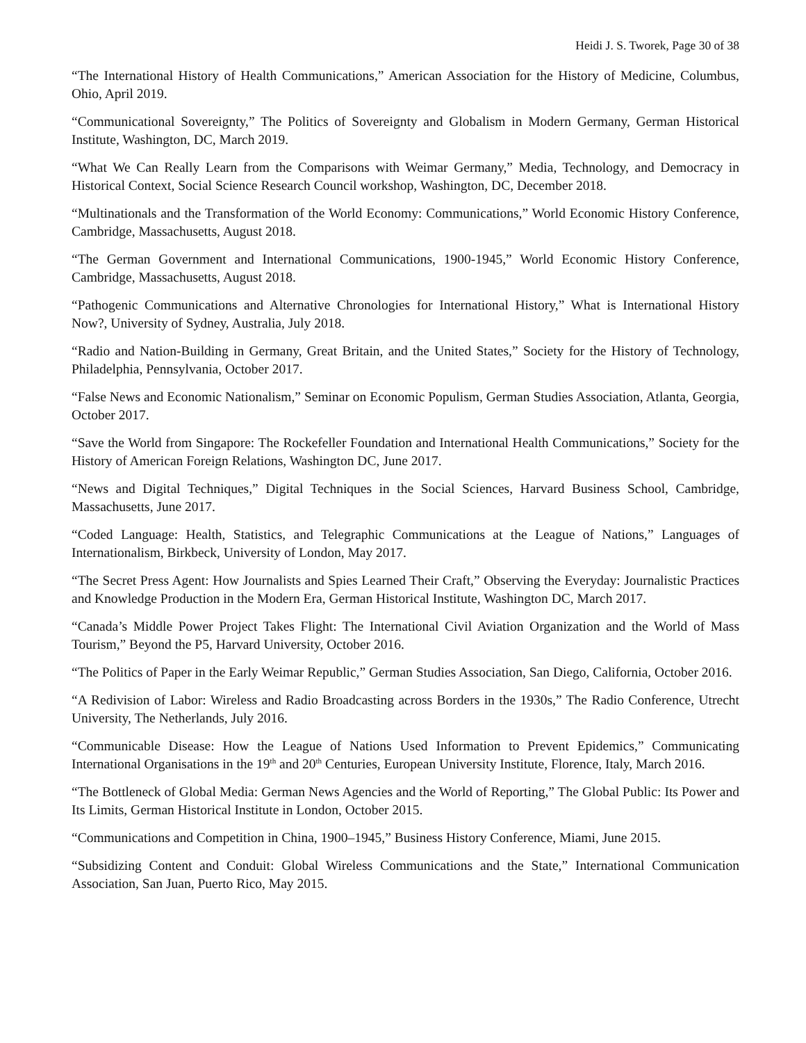Heidi J. S. Tworek, Page 30 of 38
“The International History of Health Communications,” American Association for the History of Medicine, Columbus, Ohio, April 2019.
“Communicational Sovereignty,” The Politics of Sovereignty and Globalism in Modern Germany, German Historical Institute, Washington, DC, March 2019.
“What We Can Really Learn from the Comparisons with Weimar Germany,” Media, Technology, and Democracy in Historical Context, Social Science Research Council workshop, Washington, DC, December 2018.
“Multinationals and the Transformation of the World Economy: Communications,” World Economic History Conference, Cambridge, Massachusetts, August 2018.
“The German Government and International Communications, 1900-1945,” World Economic History Conference, Cambridge, Massachusetts, August 2018.
“Pathogenic Communications and Alternative Chronologies for International History,” What is International History Now?, University of Sydney, Australia, July 2018.
“Radio and Nation-Building in Germany, Great Britain, and the United States,” Society for the History of Technology, Philadelphia, Pennsylvania, October 2017.
“False News and Economic Nationalism,” Seminar on Economic Populism, German Studies Association, Atlanta, Georgia, October 2017.
“Save the World from Singapore: The Rockefeller Foundation and International Health Communications,” Society for the History of American Foreign Relations, Washington DC, June 2017.
“News and Digital Techniques,” Digital Techniques in the Social Sciences, Harvard Business School, Cambridge, Massachusetts, June 2017.
“Coded Language: Health, Statistics, and Telegraphic Communications at the League of Nations,” Languages of Internationalism, Birkbeck, University of London, May 2017.
“The Secret Press Agent: How Journalists and Spies Learned Their Craft,” Observing the Everyday: Journalistic Practices and Knowledge Production in the Modern Era, German Historical Institute, Washington DC, March 2017.
“Canada’s Middle Power Project Takes Flight: The International Civil Aviation Organization and the World of Mass Tourism,” Beyond the P5, Harvard University, October 2016.
“The Politics of Paper in the Early Weimar Republic,” German Studies Association, San Diego, California, October 2016.
“A Redivision of Labor: Wireless and Radio Broadcasting across Borders in the 1930s,” The Radio Conference, Utrecht University, The Netherlands, July 2016.
“Communicable Disease: How the League of Nations Used Information to Prevent Epidemics,” Communicating International Organisations in the 19<sup>th</sup> and 20<sup>th</sup> Centuries, European University Institute, Florence, Italy, March 2016.
“The Bottleneck of Global Media: German News Agencies and the World of Reporting,” The Global Public: Its Power and Its Limits, German Historical Institute in London, October 2015.
“Communications and Competition in China, 1900–1945,” Business History Conference, Miami, June 2015.
“Subsidizing Content and Conduit: Global Wireless Communications and the State,” International Communication Association, San Juan, Puerto Rico, May 2015.